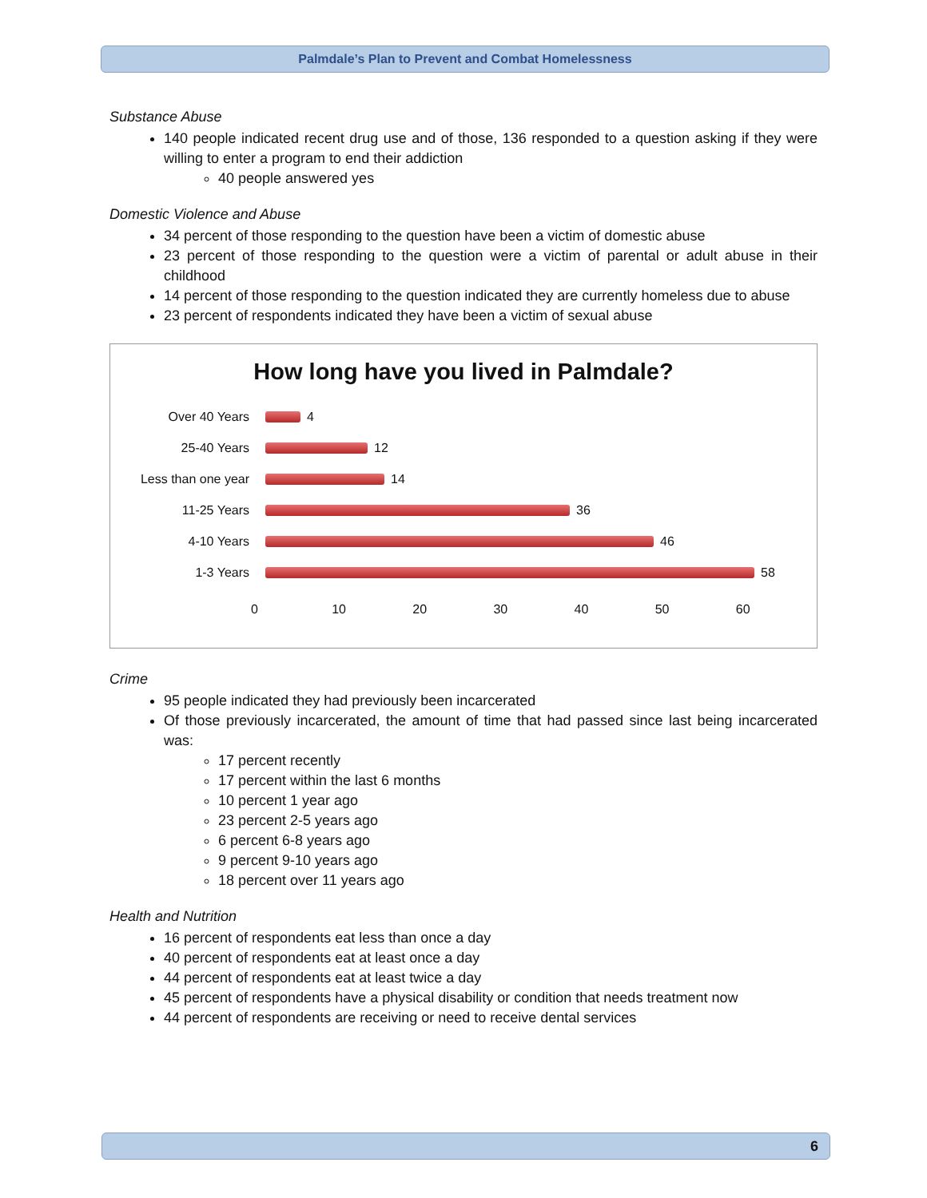Palmdale’s Plan to Prevent and Combat Homelessness
Substance Abuse
140 people indicated recent drug use and of those, 136 responded to a question asking if they were willing to enter a program to end their addiction
40 people answered yes
Domestic Violence and Abuse
34 percent of those responding to the question have been a victim of domestic abuse
23 percent of those responding to the question were a victim of parental or adult abuse in their childhood
14 percent of those responding to the question indicated they are currently homeless due to abuse
23 percent of respondents indicated they have been a victim of sexual abuse
How long have you lived in Palmdale?
Over 40 Years 4
25-40 Years 12
Less than one year 14
11-25 Years 36
4-10 Years 46
1-3 Years 58
0 10 20 30 40 50 60
Crime
95 people indicated they had previously been incarcerated
Of those previously incarcerated, the amount of time that had passed since last being incarcerated was:
17 percent recently
17 percent within the last 6 months
10 percent 1 year ago
23 percent 2-5 years ago
6 percent 6-8 years ago
9 percent 9-10 years ago
18 percent over 11 years ago
Health and Nutrition
16 percent of respondents eat less than once a day
40 percent of respondents eat at least once a day
44 percent of respondents eat at least twice a day
45 percent of respondents have a physical disability or condition that needs treatment now
44 percent of respondents are receiving or need to receive dental services
6